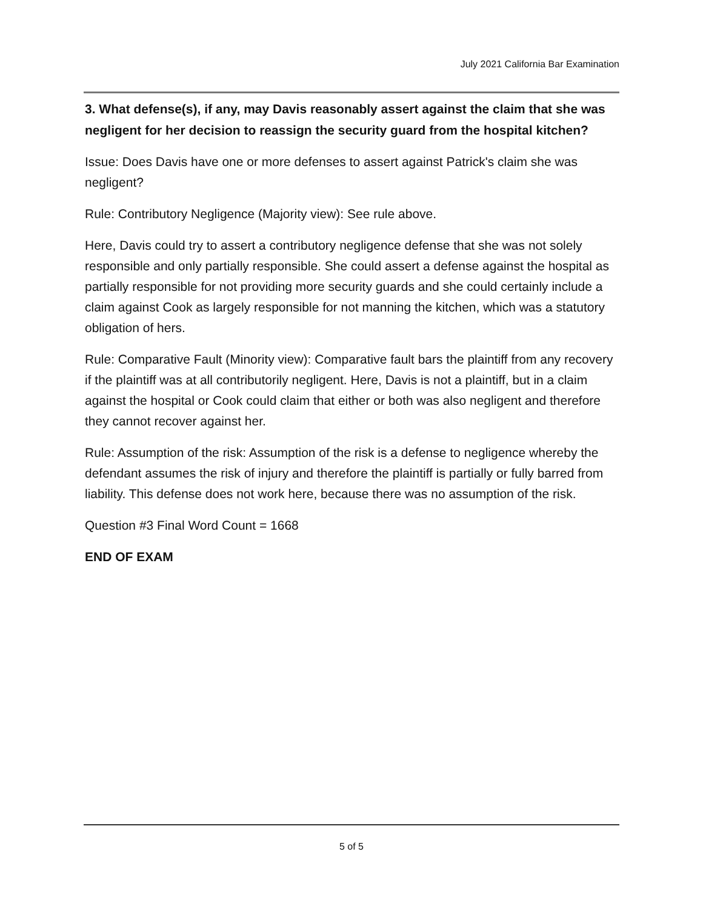July 2021 California Bar Examination
3. What defense(s), if any, may Davis reasonably assert against the claim that she was negligent for her decision to reassign the security guard from the hospital kitchen?
Issue: Does Davis have one or more defenses to assert against Patrick's claim she was negligent?
Rule: Contributory Negligence (Majority view): See rule above.
Here, Davis could try to assert a contributory negligence defense that she was not solely responsible and only partially responsible. She could assert a defense against the hospital as partially responsible for not providing more security guards and she could certainly include a claim against Cook as largely responsible for not manning the kitchen, which was a statutory obligation of hers.
Rule: Comparative Fault (Minority view): Comparative fault bars the plaintiff from any recovery if the plaintiff was at all contributorily negligent. Here, Davis is not a plaintiff, but in a claim against the hospital or Cook could claim that either or both was also negligent and therefore they cannot recover against her.
Rule: Assumption of the risk: Assumption of the risk is a defense to negligence whereby the defendant assumes the risk of injury and therefore the plaintiff is partially or fully barred from liability. This defense does not work here, because there was no assumption of the risk.
Question #3 Final Word Count = 1668
END OF EXAM
5 of 5